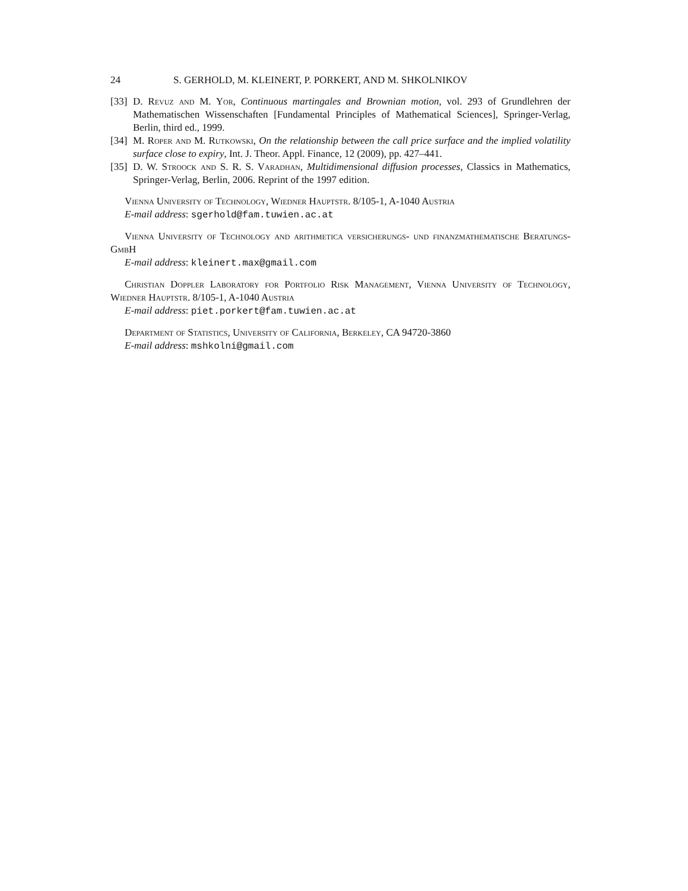24 S. GERHOLD, M. KLEINERT, P. PORKERT, AND M. SHKOLNIKOV
[33] D. Revuz and M. Yor, Continuous martingales and Brownian motion, vol. 293 of Grundlehren der Mathematischen Wissenschaften [Fundamental Principles of Mathematical Sciences], Springer-Verlag, Berlin, third ed., 1999.
[34] M. Roper and M. Rutkowski, On the relationship between the call price surface and the implied volatility surface close to expiry, Int. J. Theor. Appl. Finance, 12 (2009), pp. 427–441.
[35] D. W. Stroock and S. R. S. Varadhan, Multidimensional diffusion processes, Classics in Mathematics, Springer-Verlag, Berlin, 2006. Reprint of the 1997 edition.
Vienna University of Technology, Wiedner Hauptstr. 8/105-1, A-1040 Austria
E-mail address: sgerhold@fam.tuwien.ac.at
Vienna University of Technology and arithmetica versicherungs- und finanzmathematische Beratungs-GmbH
E-mail address: kleinert.max@gmail.com
Christian Doppler Laboratory for Portfolio Risk Management, Vienna University of Technology, Wiedner Hauptstr. 8/105-1, A-1040 Austria
E-mail address: piet.porkert@fam.tuwien.ac.at
Department of Statistics, University of California, Berkeley, CA 94720-3860
E-mail address: mshkolni@gmail.com